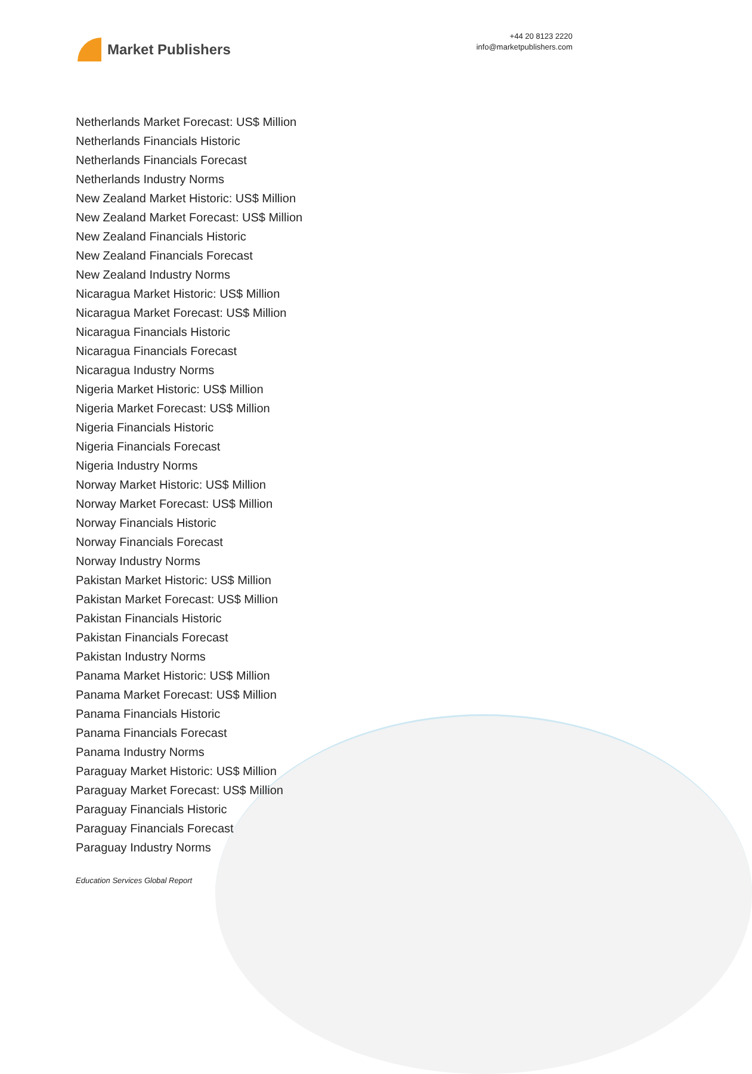Market Publishers
+44 20 8123 2220
info@marketpublishers.com
Netherlands Market Forecast: US$ Million
Netherlands Financials Historic
Netherlands Financials Forecast
Netherlands Industry Norms
New Zealand Market Historic: US$ Million
New Zealand Market Forecast: US$ Million
New Zealand Financials Historic
New Zealand Financials Forecast
New Zealand Industry Norms
Nicaragua Market Historic: US$ Million
Nicaragua Market Forecast: US$ Million
Nicaragua Financials Historic
Nicaragua Financials Forecast
Nicaragua Industry Norms
Nigeria Market Historic: US$ Million
Nigeria Market Forecast: US$ Million
Nigeria Financials Historic
Nigeria Financials Forecast
Nigeria Industry Norms
Norway Market Historic: US$ Million
Norway Market Forecast: US$ Million
Norway Financials Historic
Norway Financials Forecast
Norway Industry Norms
Pakistan Market Historic: US$ Million
Pakistan Market Forecast: US$ Million
Pakistan Financials Historic
Pakistan Financials Forecast
Pakistan Industry Norms
Panama Market Historic: US$ Million
Panama Market Forecast: US$ Million
Panama Financials Historic
Panama Financials Forecast
Panama Industry Norms
Paraguay Market Historic: US$ Million
Paraguay Market Forecast: US$ Million
Paraguay Financials Historic
Paraguay Financials Forecast
Paraguay Industry Norms
Education Services Global Report